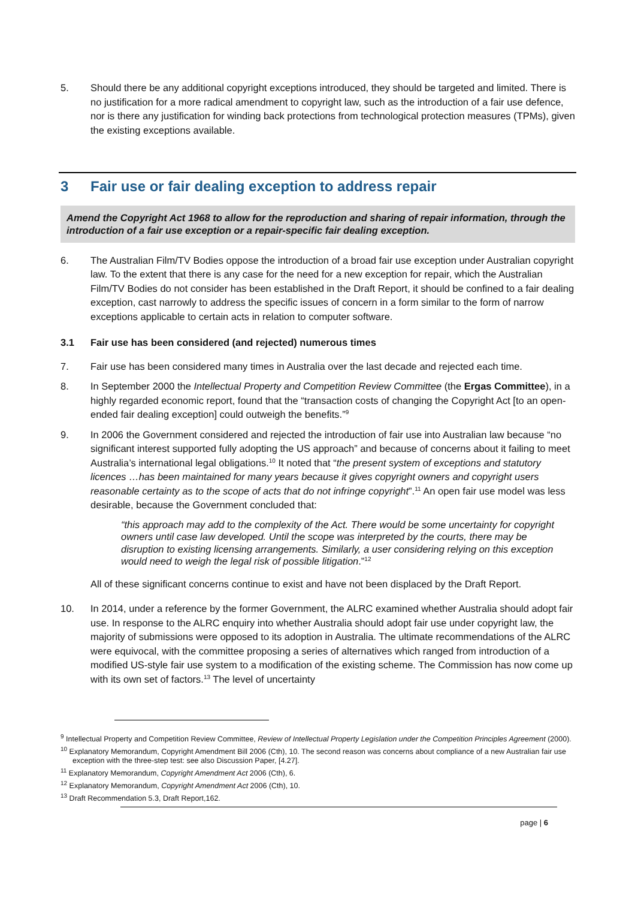5. Should there be any additional copyright exceptions introduced, they should be targeted and limited. There is no justification for a more radical amendment to copyright law, such as the introduction of a fair use defence, nor is there any justification for winding back protections from technological protection measures (TPMs), given the existing exceptions available.
3 Fair use or fair dealing exception to address repair
Amend the Copyright Act 1968 to allow for the reproduction and sharing of repair information, through the introduction of a fair use exception or a repair-specific fair dealing exception.
6. The Australian Film/TV Bodies oppose the introduction of a broad fair use exception under Australian copyright law. To the extent that there is any case for the need for a new exception for repair, which the Australian Film/TV Bodies do not consider has been established in the Draft Report, it should be confined to a fair dealing exception, cast narrowly to address the specific issues of concern in a form similar to the form of narrow exceptions applicable to certain acts in relation to computer software.
3.1 Fair use has been considered (and rejected) numerous times
7. Fair use has been considered many times in Australia over the last decade and rejected each time.
8. In September 2000 the Intellectual Property and Competition Review Committee (the Ergas Committee), in a highly regarded economic report, found that the “transaction costs of changing the Copyright Act [to an open-ended fair dealing exception] could outweigh the benefits.”<sup>9</sup>
9. In 2006 the Government considered and rejected the introduction of fair use into Australian law because “no significant interest supported fully adopting the US approach” and because of concerns about it failing to meet Australia’s international legal obligations.<sup>10</sup> It noted that “the present system of exceptions and statutory licences …has been maintained for many years because it gives copyright owners and copyright users reasonable certainty as to the scope of acts that do not infringe copyright”.<sup>11</sup> An open fair use model was less desirable, because the Government concluded that:
“this approach may add to the complexity of the Act. There would be some uncertainty for copyright owners until case law developed. Until the scope was interpreted by the courts, there may be disruption to existing licensing arrangements. Similarly, a user considering relying on this exception would need to weigh the legal risk of possible litigation.”<sup>12</sup>
All of these significant concerns continue to exist and have not been displaced by the Draft Report.
10. In 2014, under a reference by the former Government, the ALRC examined whether Australia should adopt fair use. In response to the ALRC enquiry into whether Australia should adopt fair use under copyright law, the majority of submissions were opposed to its adoption in Australia. The ultimate recommendations of the ALRC were equivocal, with the committee proposing a series of alternatives which ranged from introduction of a modified US-style fair use system to a modification of the existing scheme. The Commission has now come up with its own set of factors.<sup>13</sup> The level of uncertainty
<sup>9</sup> Intellectual Property and Competition Review Committee, Review of Intellectual Property Legislation under the Competition Principles Agreement (2000).
<sup>10</sup> Explanatory Memorandum, Copyright Amendment Bill 2006 (Cth), 10. The second reason was concerns about compliance of a new Australian fair use exception with the three-step test: see also Discussion Paper, [4.27].
<sup>11</sup> Explanatory Memorandum, Copyright Amendment Act 2006 (Cth), 6.
<sup>12</sup> Explanatory Memorandum, Copyright Amendment Act 2006 (Cth), 10.
<sup>13</sup> Draft Recommendation 5.3, Draft Report,162.
page | 6